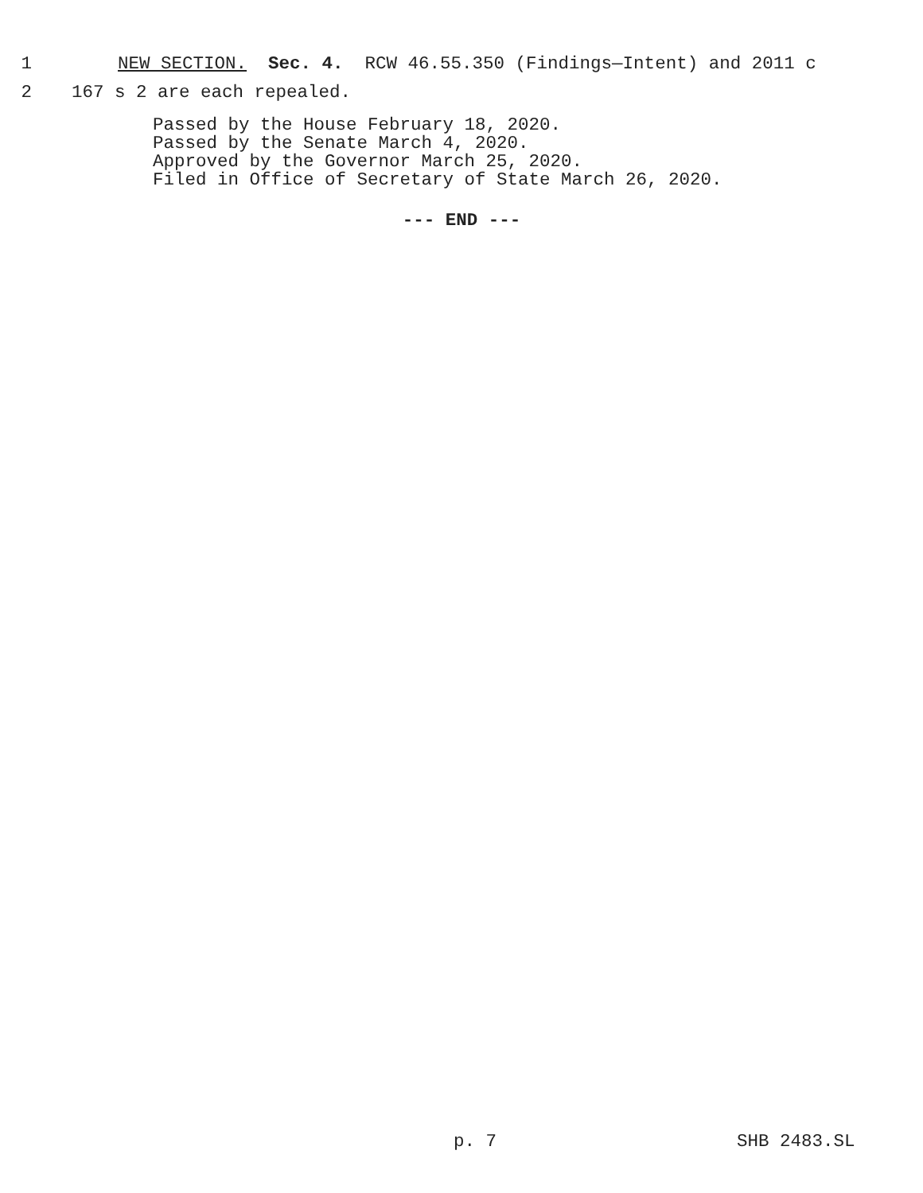1 NEW SECTION. Sec. 4. RCW 46.55.350 (Findings—Intent) and 2011 c
2 167 s 2 are each repealed.
Passed by the House February 18, 2020.
Passed by the Senate March 4, 2020.
Approved by the Governor March 25, 2020.
Filed in Office of Secretary of State March 26, 2020.
--- END ---
p. 7 SHB 2483.SL